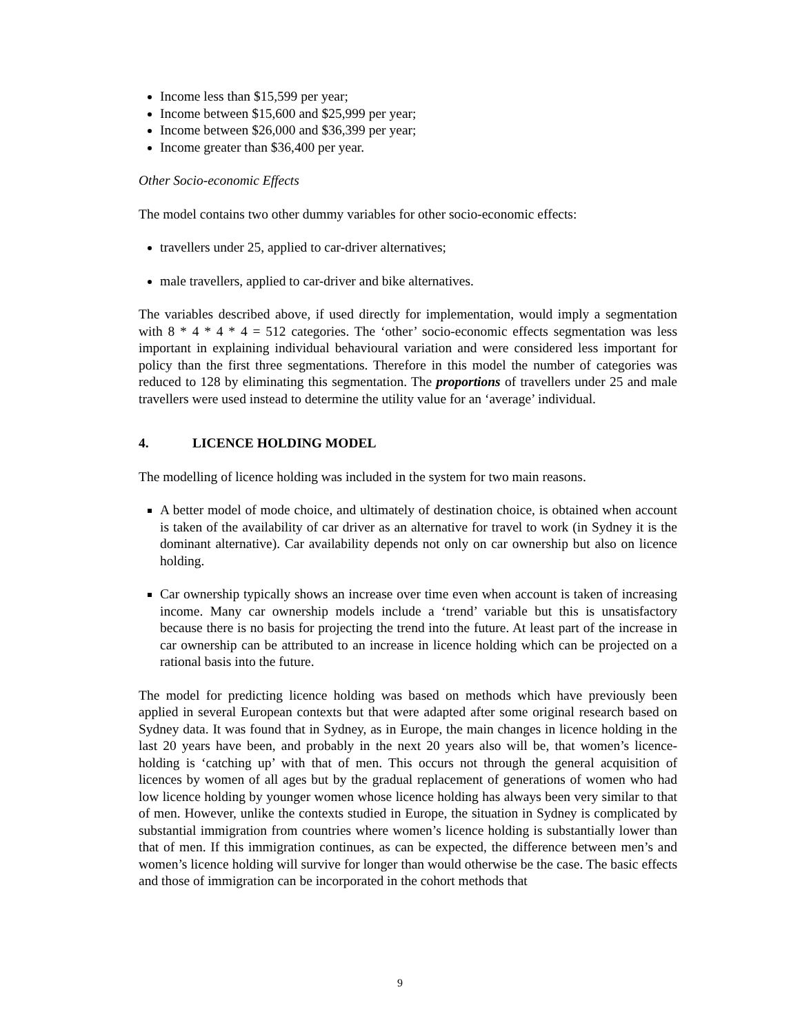Income less than $15,599 per year;
Income between $15,600 and $25,999 per year;
Income between $26,000 and $36,399 per year;
Income greater than $36,400 per year.
Other Socio-economic Effects
The model contains two other dummy variables for other socio-economic effects:
travellers under 25, applied to car-driver alternatives;
male travellers, applied to car-driver and bike alternatives.
The variables described above, if used directly for implementation, would imply a segmentation with 8 * 4 * 4 * 4 = 512 categories. The ‘other’ socio-economic effects segmentation was less important in explaining individual behavioural variation and were considered less important for policy than the first three segmentations. Therefore in this model the number of categories was reduced to 128 by eliminating this segmentation. The proportions of travellers under 25 and male travellers were used instead to determine the utility value for an ‘average’ individual.
4. LICENCE HOLDING MODEL
The modelling of licence holding was included in the system for two main reasons.
A better model of mode choice, and ultimately of destination choice, is obtained when account is taken of the availability of car driver as an alternative for travel to work (in Sydney it is the dominant alternative). Car availability depends not only on car ownership but also on licence holding.
Car ownership typically shows an increase over time even when account is taken of increasing income. Many car ownership models include a ‘trend’ variable but this is unsatisfactory because there is no basis for projecting the trend into the future. At least part of the increase in car ownership can be attributed to an increase in licence holding which can be projected on a rational basis into the future.
The model for predicting licence holding was based on methods which have previously been applied in several European contexts but that were adapted after some original research based on Sydney data. It was found that in Sydney, as in Europe, the main changes in licence holding in the last 20 years have been, and probably in the next 20 years also will be, that women’s licence-holding is ‘catching up’ with that of men. This occurs not through the general acquisition of licences by women of all ages but by the gradual replacement of generations of women who had low licence holding by younger women whose licence holding has always been very similar to that of men. However, unlike the contexts studied in Europe, the situation in Sydney is complicated by substantial immigration from countries where women’s licence holding is substantially lower than that of men. If this immigration continues, as can be expected, the difference between men’s and women’s licence holding will survive for longer than would otherwise be the case. The basic effects and those of immigration can be incorporated in the cohort methods that
9